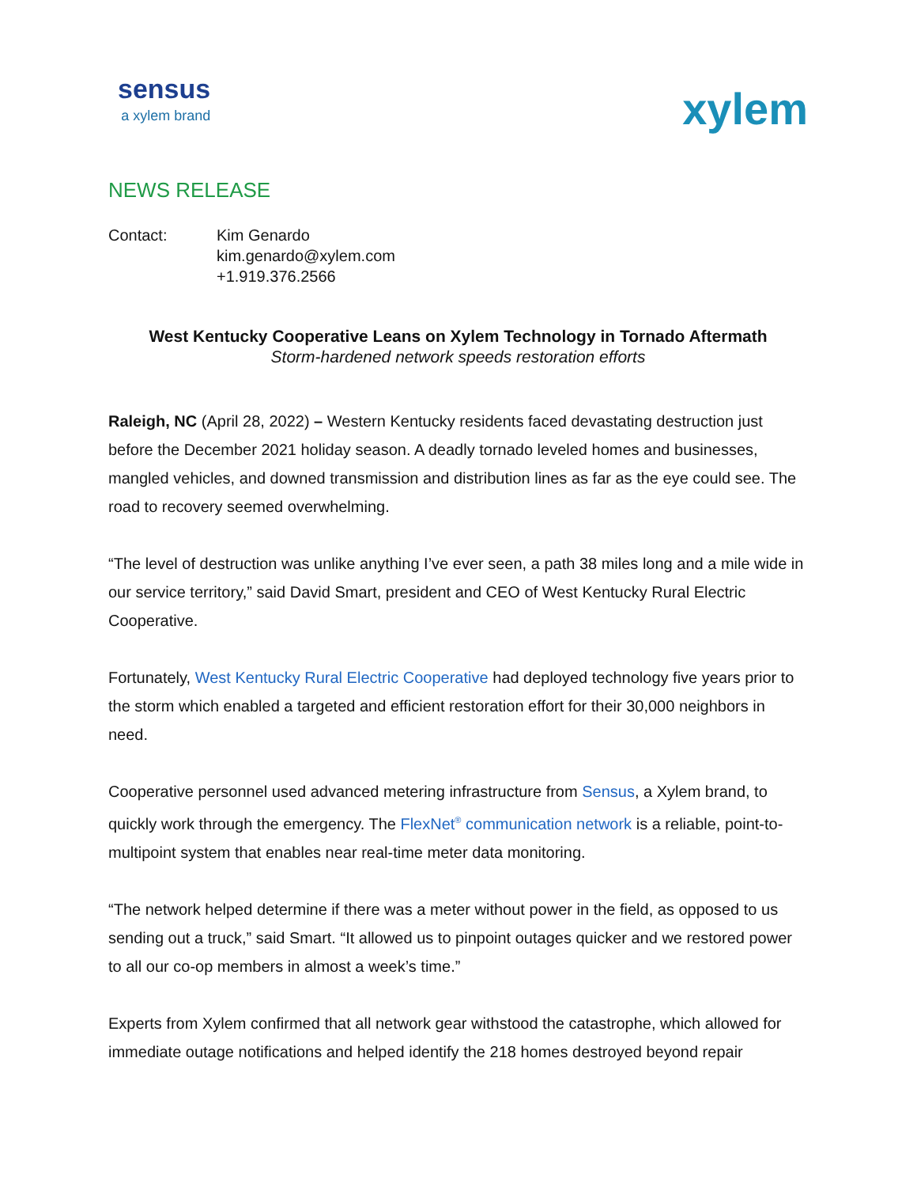sensus
a xylem brand
xylem
NEWS RELEASE
Contact: Kim Genardo
kim.genardo@xylem.com
+1.919.376.2566
West Kentucky Cooperative Leans on Xylem Technology in Tornado Aftermath
Storm-hardened network speeds restoration efforts
Raleigh, NC (April 28, 2022) – Western Kentucky residents faced devastating destruction just before the December 2021 holiday season. A deadly tornado leveled homes and businesses, mangled vehicles, and downed transmission and distribution lines as far as the eye could see. The road to recovery seemed overwhelming.
“The level of destruction was unlike anything I’ve ever seen, a path 38 miles long and a mile wide in our service territory,” said David Smart, president and CEO of West Kentucky Rural Electric Cooperative.
Fortunately, West Kentucky Rural Electric Cooperative had deployed technology five years prior to the storm which enabled a targeted and efficient restoration effort for their 30,000 neighbors in need.
Cooperative personnel used advanced metering infrastructure from Sensus, a Xylem brand, to quickly work through the emergency. The FlexNet<sup>®</sup> communication network is a reliable, point-to-multipoint system that enables near real-time meter data monitoring.
“The network helped determine if there was a meter without power in the field, as opposed to us sending out a truck,” said Smart. “It allowed us to pinpoint outages quicker and we restored power to all our co-op members in almost a week’s time.”
Experts from Xylem confirmed that all network gear withstood the catastrophe, which allowed for immediate outage notifications and helped identify the 218 homes destroyed beyond repair